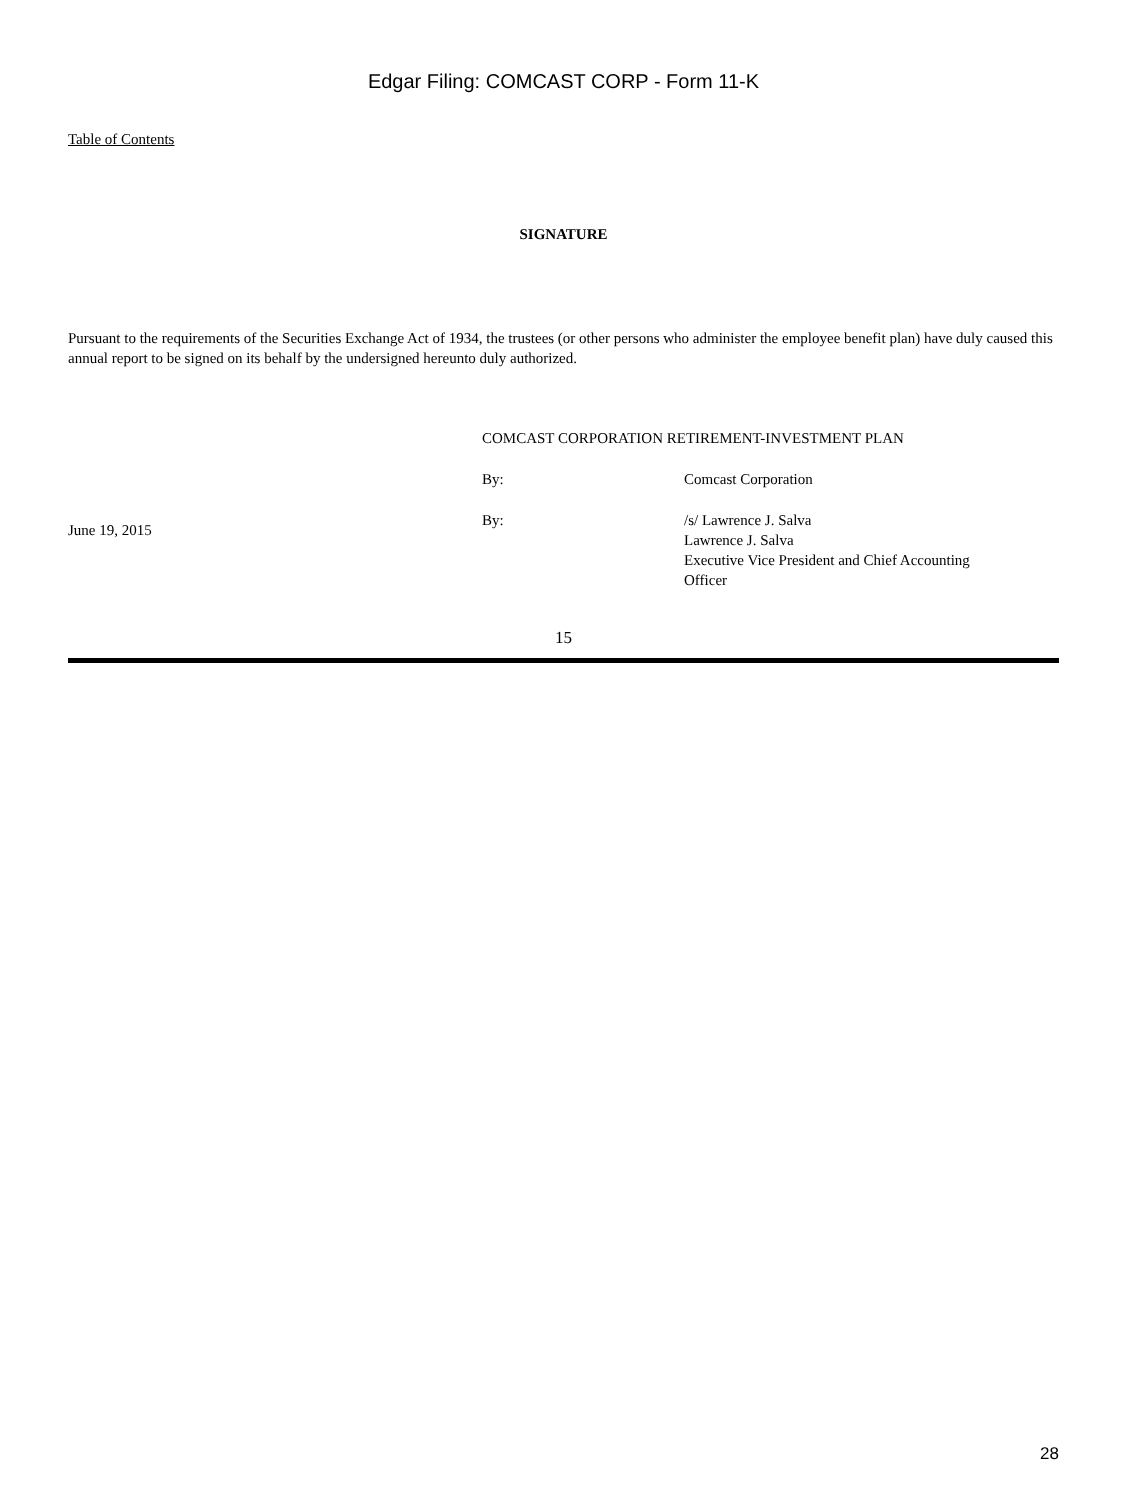Edgar Filing: COMCAST CORP - Form 11-K
Table of Contents
SIGNATURE
Pursuant to the requirements of the Securities Exchange Act of 1934, the trustees (or other persons who administer the employee benefit plan) have duly caused this annual report to be signed on its behalf by the undersigned hereunto duly authorized.
| | COMCAST CORPORATION RETIREMENT-INVESTMENT PLAN | |
| June 19, 2015 | By: | Comcast Corporation |
| | By: | /s/ Lawrence J. Salva Lawrence J. Salva Executive Vice President and Chief Accounting Officer |
15
28